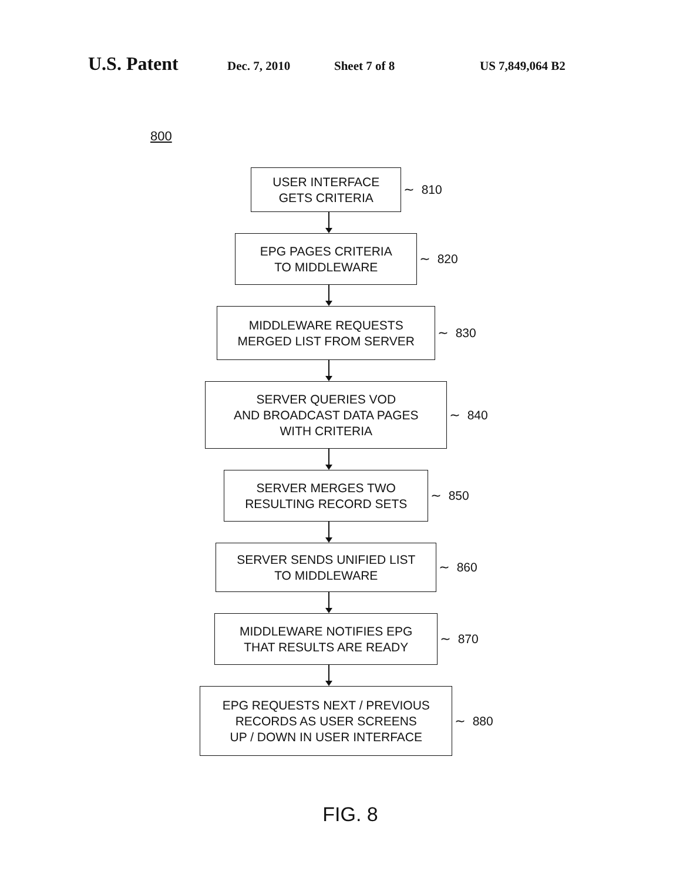U.S. Patent Dec. 7, 2010 Sheet 7 of 8 US 7,849,064 B2
800
USER INTERFACE
GETS CRITERIA
∼ 810
EPG PAGES CRITERIA
TO MIDDLEWARE
∼ 820
MIDDLEWARE REQUESTS
MERGED LIST FROM SERVER
∼ 830
SERVER QUERIES VOD
AND BROADCAST DATA PAGES
WITH CRITERIA
∼ 840
SERVER MERGES TWO
RESULTING RECORD SETS
∼ 850
SERVER SENDS UNIFIED LIST
TO MIDDLEWARE
∼ 860
MIDDLEWARE NOTIFIES EPG
THAT RESULTS ARE READY
∼ 870
EPG REQUESTS NEXT / PREVIOUS
RECORDS AS USER SCREENS
UP / DOWN IN USER INTERFACE
∼ 880
FIG. 8